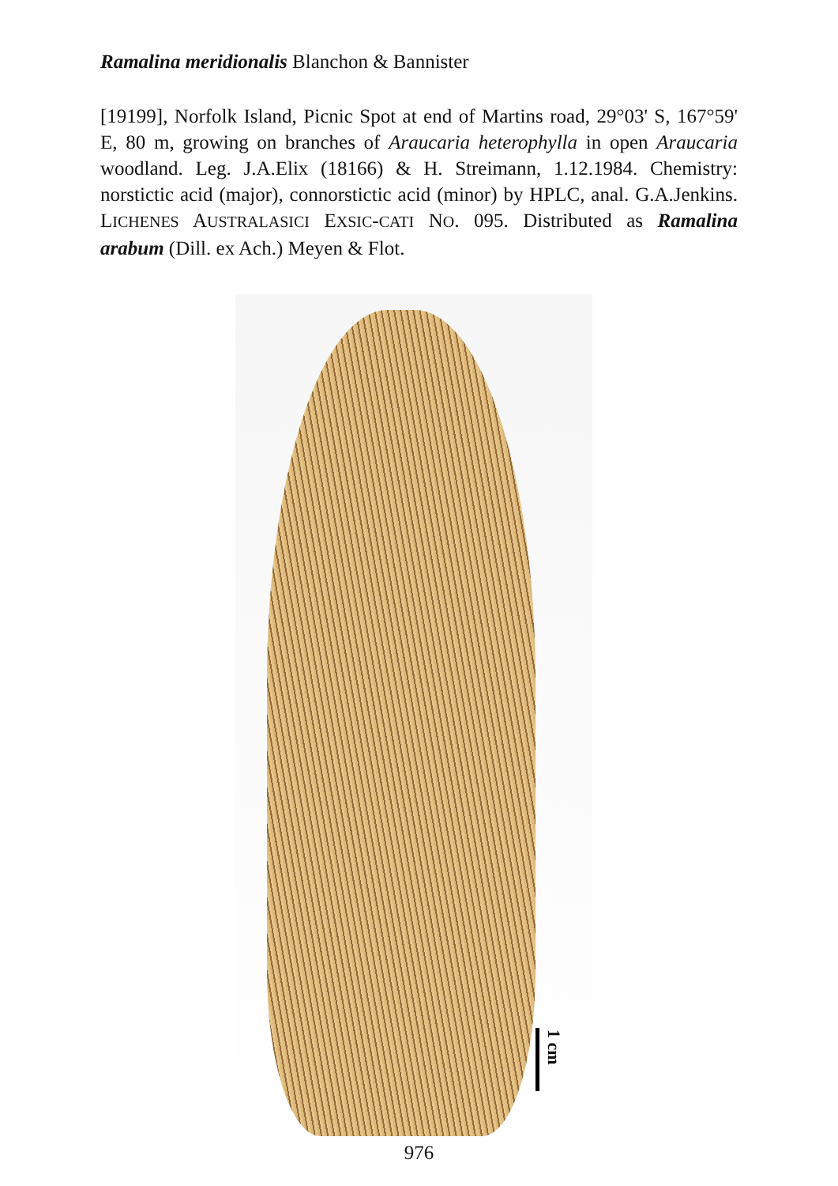Ramalina meridionalis Blanchon & Bannister
[19199], Norfolk Island, Picnic Spot at end of Martins road, 29°03' S, 167°59' E, 80 m, growing on branches of Araucaria heterophylla in open Araucaria woodland. Leg. J.A.Elix (18166) & H. Streimann, 1.12.1984. Chemistry: norstictic acid (major), connorstictic acid (minor) by HPLC, anal. G.A.Jenkins. LICHENES AUSTRALASICI EXSIC-CATI NO. 095. Distributed as Ramalina arabum (Dill. ex Ach.) Meyen & Flot.
1 cm
976